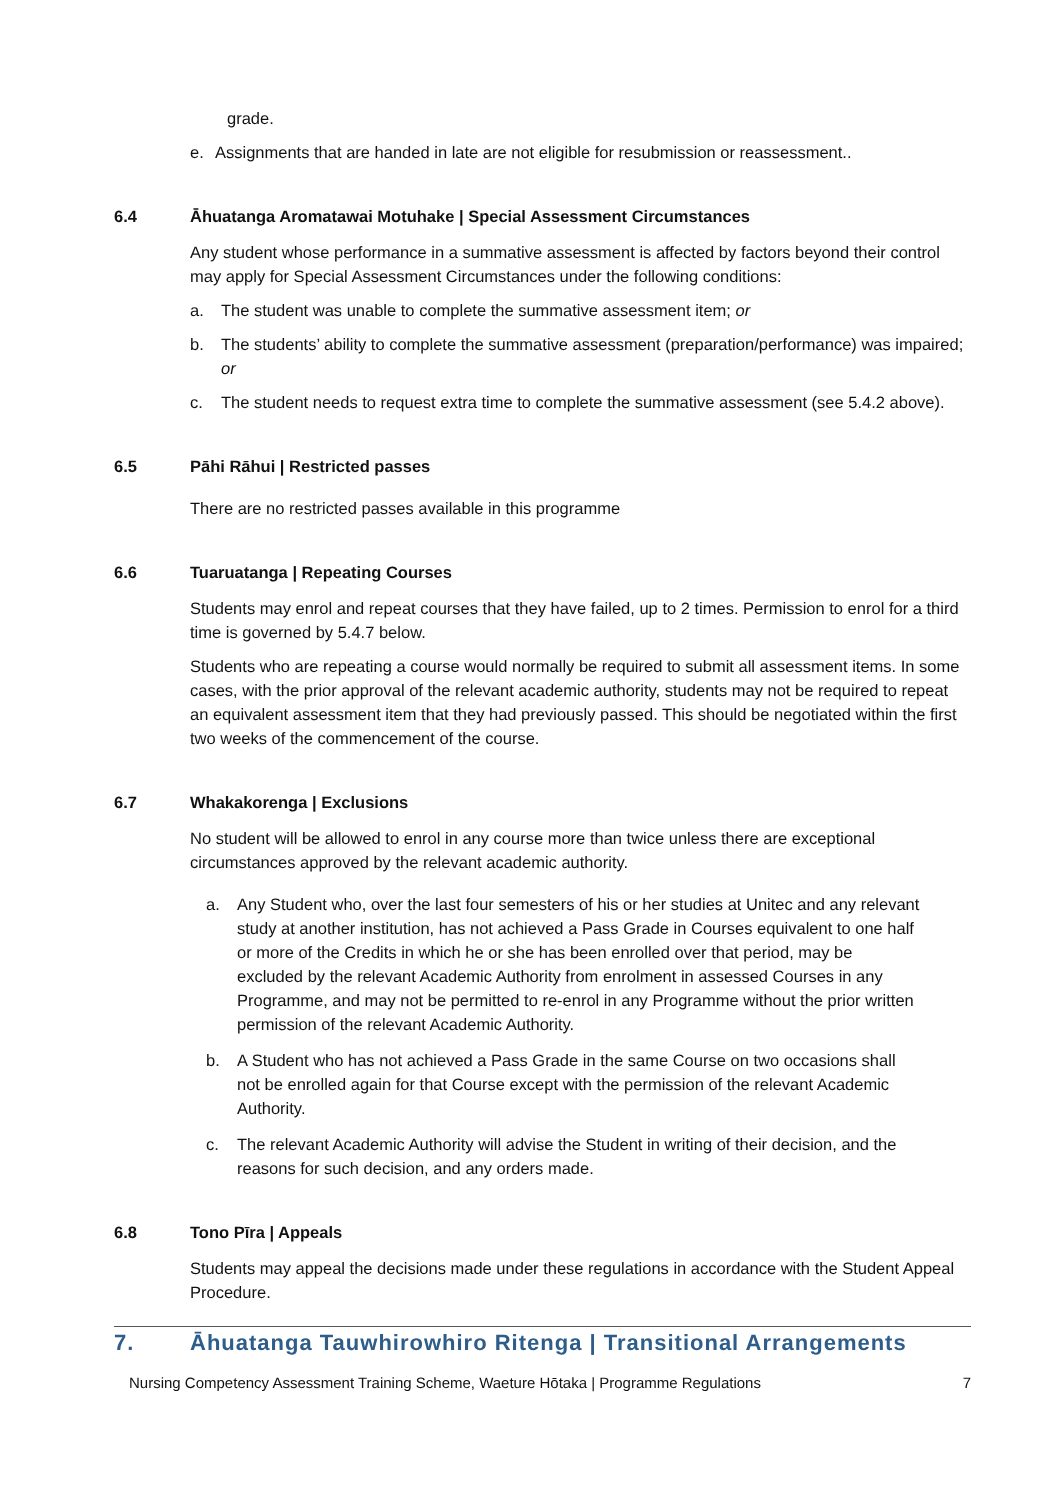grade.
e. Assignments that are handed in late are not eligible for resubmission or reassessment..
6.4 Āhuatanga Aromatawai Motuhake | Special Assessment Circumstances
Any student whose performance in a summative assessment is affected by factors beyond their control may apply for Special Assessment Circumstances under the following conditions:
a. The student was unable to complete the summative assessment item; or
b. The students’ ability to complete the summative assessment (preparation/performance) was impaired; or
c. The student needs to request extra time to complete the summative assessment (see 5.4.2 above).
6.5 Pāhi Rāhui | Restricted passes
There are no restricted passes available in this programme
6.6 Tuaruatanga | Repeating Courses
Students may enrol and repeat courses that they have failed, up to 2 times. Permission to enrol for a third time is governed by 5.4.7 below.
Students who are repeating a course would normally be required to submit all assessment items. In some cases, with the prior approval of the relevant academic authority, students may not be required to repeat an equivalent assessment item that they had previously passed. This should be negotiated within the first two weeks of the commencement of the course.
6.7 Whakakorenga | Exclusions
No student will be allowed to enrol in any course more than twice unless there are exceptional circumstances approved by the relevant academic authority.
a. Any Student who, over the last four semesters of his or her studies at Unitec and any relevant study at another institution, has not achieved a Pass Grade in Courses equivalent to one half or more of the Credits in which he or she has been enrolled over that period, may be excluded by the relevant Academic Authority from enrolment in assessed Courses in any Programme, and may not be permitted to re-enrol in any Programme without the prior written permission of the relevant Academic Authority.
b. A Student who has not achieved a Pass Grade in the same Course on two occasions shall not be enrolled again for that Course except with the permission of the relevant Academic Authority.
c. The relevant Academic Authority will advise the Student in writing of their decision, and the reasons for such decision, and any orders made.
6.8 Tono Pīra | Appeals
Students may appeal the decisions made under these regulations in accordance with the Student Appeal Procedure.
7. Āhuatanga Tauwhirowhiro Ritenga | Transitional Arrangements
Nursing Competency Assessment Training Scheme, Waeture Hōtaka | Programme Regulations 7